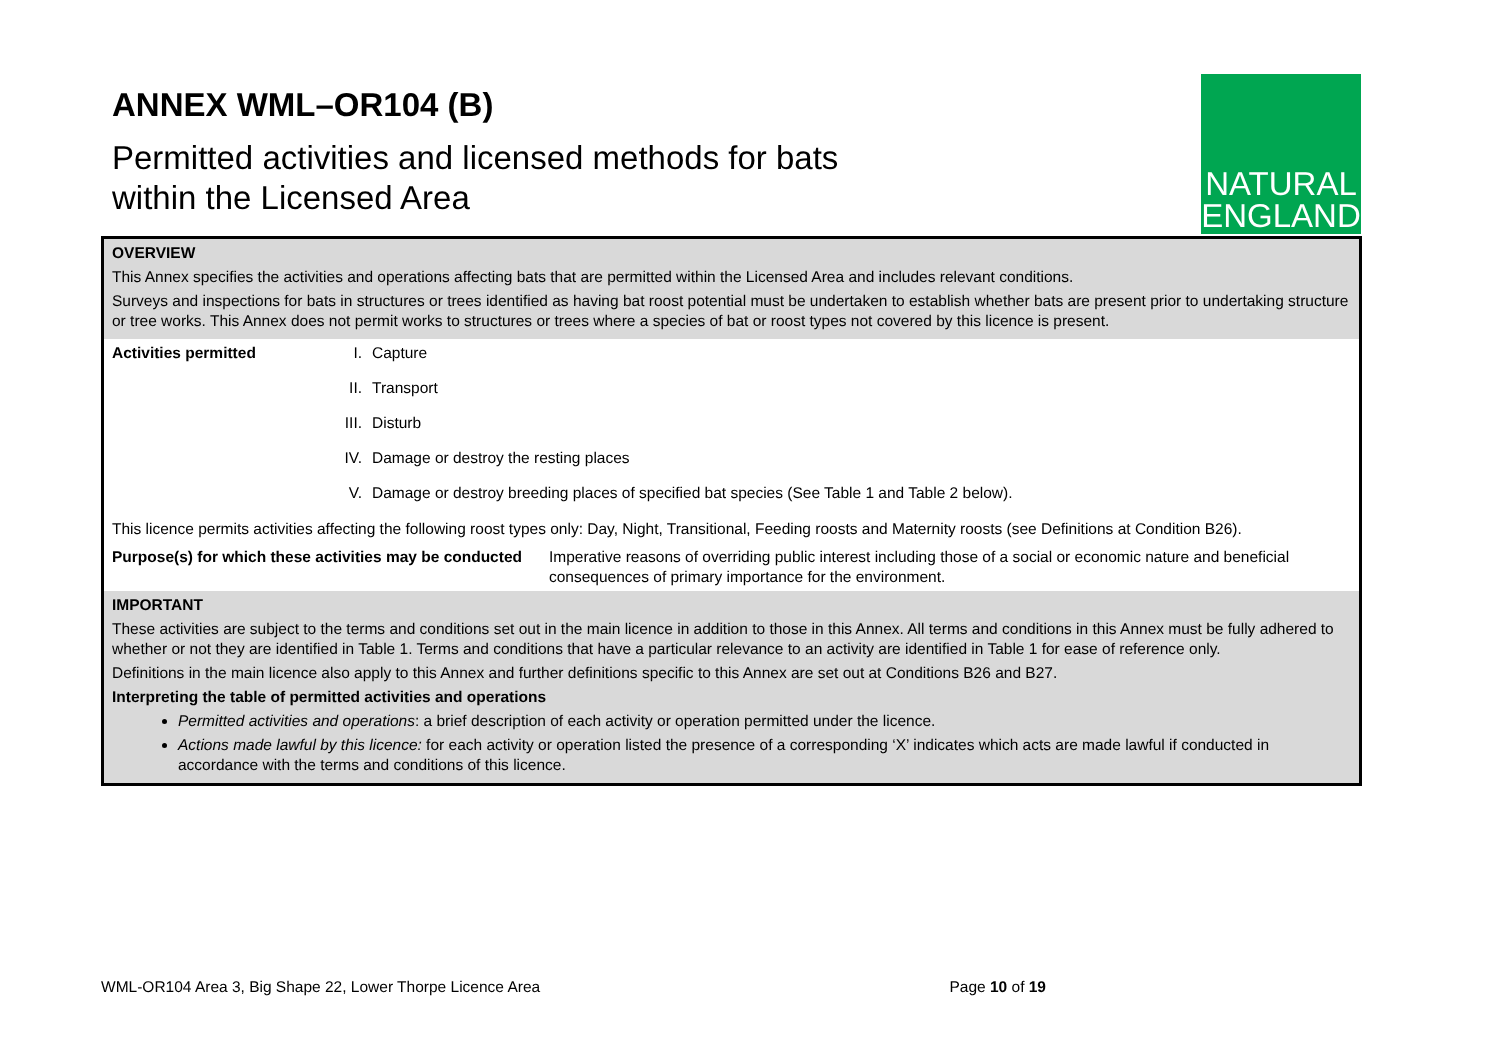ANNEX WML–OR104 (B)
Permitted activities and licensed methods for bats
within the Licensed Area
NATURAL
ENGLAND
OVERVIEW
This Annex specifies the activities and operations affecting bats that are permitted within the Licensed Area and includes relevant conditions.
Surveys and inspections for bats in structures or trees identified as having bat roost potential must be undertaken to establish whether bats are present prior to undertaking structure or tree works. This Annex does not permit works to structures or trees where a species of bat or roost types not covered by this licence is present.
| Activities permitted | I. | Capture |
| | II. | Transport |
| | III. | Disturb |
| | IV. | Damage or destroy the resting places |
| | V. | Damage or destroy breeding places of specified bat species (See Table 1 and Table 2 below). |
This licence permits activities affecting the following roost types only: Day, Night, Transitional, Feeding roosts and Maternity roosts (see Definitions at Condition B26).
| Purpose(s) for which these activities may be conducted | Imperative reasons of overriding public interest including those of a social or economic nature and beneficial consequences of primary importance for the environment. |
IMPORTANT
These activities are subject to the terms and conditions set out in the main licence in addition to those in this Annex. All terms and conditions in this Annex must be fully adhered to whether or not they are identified in Table 1. Terms and conditions that have a particular relevance to an activity are identified in Table 1 for ease of reference only.
Definitions in the main licence also apply to this Annex and further definitions specific to this Annex are set out at Conditions B26 and B27.
Interpreting the table of permitted activities and operations
Permitted activities and operations: a brief description of each activity or operation permitted under the licence.
Actions made lawful by this licence: for each activity or operation listed the presence of a corresponding ‘X’ indicates which acts are made lawful if conducted in accordance with the terms and conditions of this licence.
WML-OR104 Area 3, Big Shape 22, Lower Thorpe Licence Area Page 10 of 19